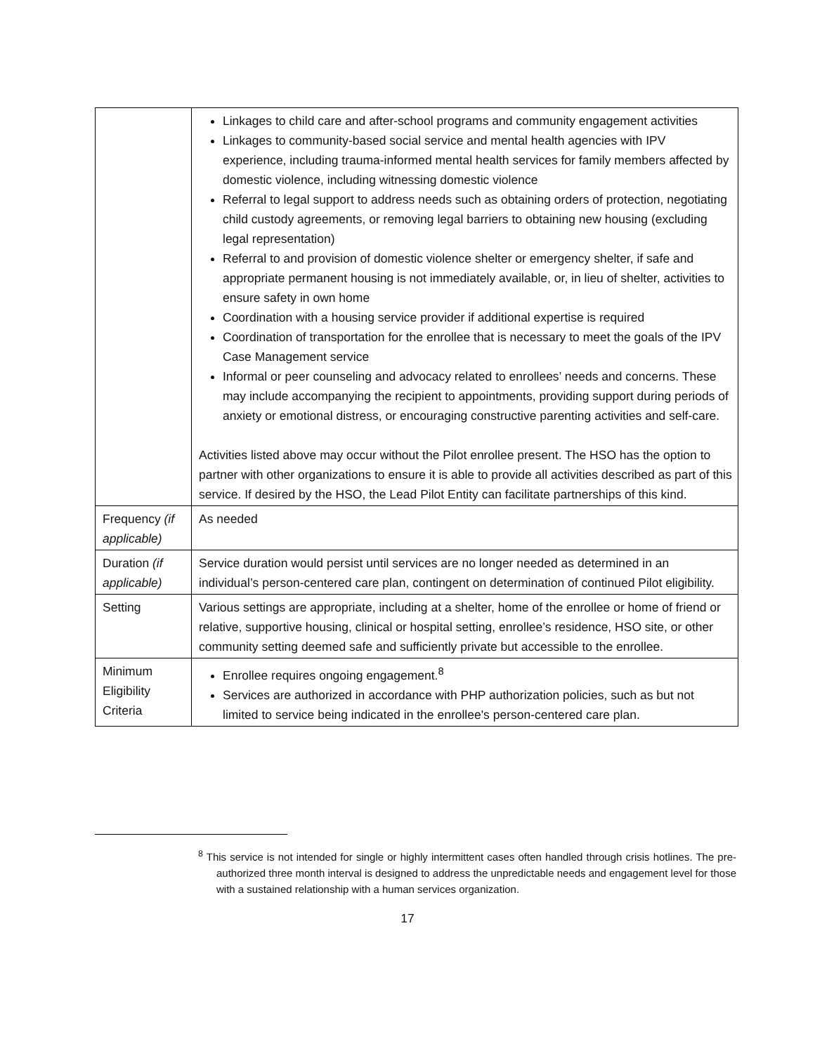| | Linkages to child care and after-school programs and community engagement activities Linkages to community-based social service and mental health agencies with IPV experience, including trauma-informed mental health services for family members affected by domestic violence, including witnessing domestic violence Referral to legal support to address needs such as obtaining orders of protection, negotiating child custody agreements, or removing legal barriers to obtaining new housing (excluding legal representation) Referral to and provision of domestic violence shelter or emergency shelter, if safe and appropriate permanent housing is not immediately available, or, in lieu of shelter, activities to ensure safety in own home Coordination with a housing service provider if additional expertise is required Coordination of transportation for the enrollee that is necessary to meet the goals of the IPV Case Management service Informal or peer counseling and advocacy related to enrollees’ needs and concerns. These may include accompanying the recipient to appointments, providing support during periods of anxiety or emotional distress, or encouraging constructive parenting activities and self-care. Activities listed above may occur without the Pilot enrollee present. The HSO has the option to partner with other organizations to ensure it is able to provide all activities described as part of this service. If desired by the HSO, the Lead Pilot Entity can facilitate partnerships of this kind. |
| Frequency (if applicable) | As needed |
| Duration (if applicable) | Service duration would persist until services are no longer needed as determined in an individual’s person-centered care plan, contingent on determination of continued Pilot eligibility. |
| Setting | Various settings are appropriate, including at a shelter, home of the enrollee or home of friend or relative, supportive housing, clinical or hospital setting, enrollee’s residence, HSO site, or other community setting deemed safe and sufficiently private but accessible to the enrollee. |
| Minimum Eligibility Criteria | Enrollee requires ongoing engagement.<sup>8</sup> Services are authorized in accordance with PHP authorization policies, such as but not limited to service being indicated in the enrollee's person-centered care plan. |
<sup>8</sup> This service is not intended for single or highly intermittent cases often handled through crisis hotlines. The pre-authorized three month interval is designed to address the unpredictable needs and engagement level for those with a sustained relationship with a human services organization.
17